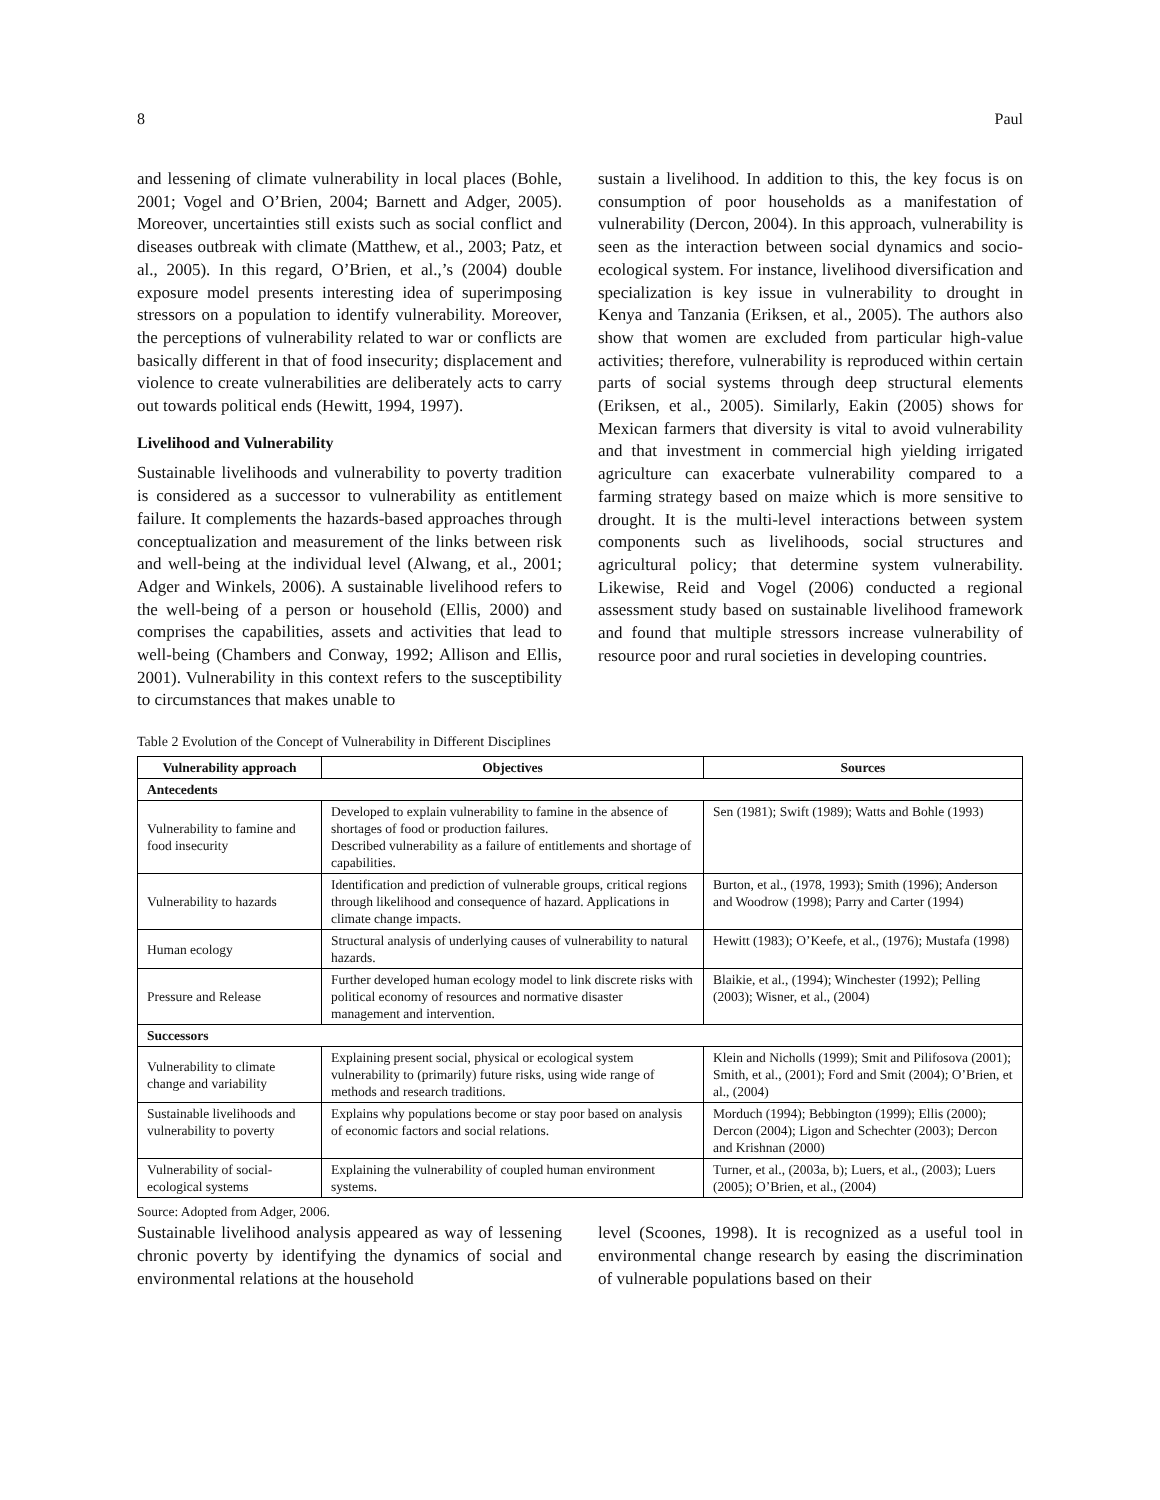8 Paul
and lessening of climate vulnerability in local places (Bohle, 2001; Vogel and O’Brien, 2004; Barnett and Adger, 2005). Moreover, uncertainties still exists such as social conflict and diseases outbreak with climate (Matthew, et al., 2003; Patz, et al., 2005). In this regard, O’Brien, et al.,’s (2004) double exposure model presents interesting idea of superimposing stressors on a population to identify vulnerability. Moreover, the perceptions of vulnerability related to war or conflicts are basically different in that of food insecurity; displacement and violence to create vulnerabilities are deliberately acts to carry out towards political ends (Hewitt, 1994, 1997).
Livelihood and Vulnerability
Sustainable livelihoods and vulnerability to poverty tradition is considered as a successor to vulnerability as entitlement failure. It complements the hazards-based approaches through conceptualization and measurement of the links between risk and well-being at the individual level (Alwang, et al., 2001; Adger and Winkels, 2006). A sustainable livelihood refers to the well-being of a person or household (Ellis, 2000) and comprises the capabilities, assets and activities that lead to well-being (Chambers and Conway, 1992; Allison and Ellis, 2001). Vulnerability in this context refers to the susceptibility to circumstances that makes unable to
sustain a livelihood. In addition to this, the key focus is on consumption of poor households as a manifestation of vulnerability (Dercon, 2004). In this approach, vulnerability is seen as the interaction between social dynamics and socio-ecological system. For instance, livelihood diversification and specialization is key issue in vulnerability to drought in Kenya and Tanzania (Eriksen, et al., 2005). The authors also show that women are excluded from particular high-value activities; therefore, vulnerability is reproduced within certain parts of social systems through deep structural elements (Eriksen, et al., 2005). Similarly, Eakin (2005) shows for Mexican farmers that diversity is vital to avoid vulnerability and that investment in commercial high yielding irrigated agriculture can exacerbate vulnerability compared to a farming strategy based on maize which is more sensitive to drought. It is the multi-level interactions between system components such as livelihoods, social structures and agricultural policy; that determine system vulnerability. Likewise, Reid and Vogel (2006) conducted a regional assessment study based on sustainable livelihood framework and found that multiple stressors increase vulnerability of resource poor and rural societies in developing countries.
Table 2 Evolution of the Concept of Vulnerability in Different Disciplines
| Vulnerability approach | Objectives | Sources |
| --- | --- | --- |
| Antecedents | | |
| Vulnerability to famine and food insecurity | Developed to explain vulnerability to famine in the absence of shortages of food or production failures. Described vulnerability as a failure of entitlements and shortage of capabilities. | Sen (1981); Swift (1989); Watts and Bohle (1993) |
| Vulnerability to hazards | Identification and prediction of vulnerable groups, critical regions through likelihood and consequence of hazard. Applications in climate change impacts. | Burton, et al., (1978, 1993); Smith (1996); Anderson and Woodrow (1998); Parry and Carter (1994) |
| Human ecology | Structural analysis of underlying causes of vulnerability to natural hazards. | Hewitt (1983); O’Keefe, et al., (1976); Mustafa (1998) |
| Pressure and Release | Further developed human ecology model to link discrete risks with political economy of resources and normative disaster management and intervention. | Blaikie, et al., (1994); Winchester (1992); Pelling (2003); Wisner, et al., (2004) |
| Successors | | |
| Vulnerability to climate change and variability | Explaining present social, physical or ecological system vulnerability to (primarily) future risks, using wide range of methods and research traditions. | Klein and Nicholls (1999); Smit and Pilifosova (2001); Smith, et al., (2001); Ford and Smit (2004); O’Brien, et al., (2004) |
| Sustainable livelihoods and vulnerability to poverty | Explains why populations become or stay poor based on analysis of economic factors and social relations. | Morduch (1994); Bebbington (1999); Ellis (2000); Dercon (2004); Ligon and Schechter (2003); Dercon and Krishnan (2000) |
| Vulnerability of social-ecological systems | Explaining the vulnerability of coupled human environment systems. | Turner, et al., (2003a, b); Luers, et al., (2003); Luers (2005); O’Brien, et al., (2004) |
Source: Adopted from Adger, 2006.
Sustainable livelihood analysis appeared as way of lessening chronic poverty by identifying the dynamics of social and environmental relations at the household
level (Scoones, 1998). It is recognized as a useful tool in environmental change research by easing the discrimination of vulnerable populations based on their